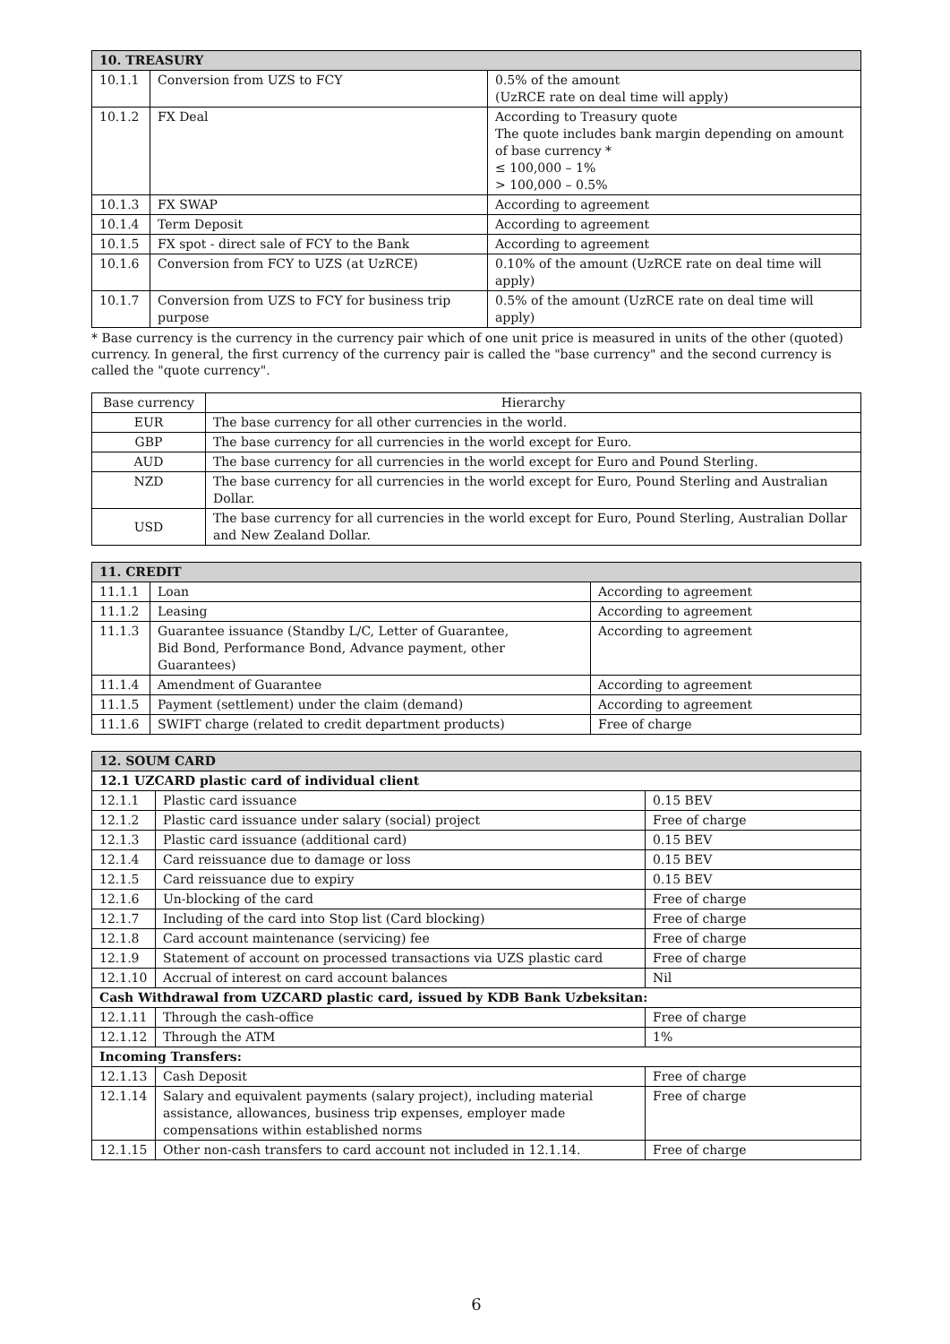| 10. TREASURY | | |
| --- | --- | --- |
| 10.1.1 | Conversion from UZS to FCY | 0.5% of the amount (UzRCE rate on deal time will apply) |
| 10.1.2 | FX Deal | According to Treasury quote The quote includes bank margin depending on amount of base currency * ≤ 100,000 – 1% > 100,000 – 0.5% |
| 10.1.3 | FX SWAP | According to agreement |
| 10.1.4 | Term Deposit | According to agreement |
| 10.1.5 | FX spot - direct sale of FCY to the Bank | According to agreement |
| 10.1.6 | Conversion from FCY to UZS (at UzRCE) | 0.10% of the amount (UzRCE rate on deal time will apply) |
| 10.1.7 | Conversion from UZS to FCY for business trip purpose | 0.5% of the amount (UzRCE rate on deal time will apply) |
* Base currency is the currency in the currency pair which of one unit price is measured in units of the other (quoted) currency. In general, the first currency of the currency pair is called the "base currency" and the second currency is called the "quote currency".
| Base currency | Hierarchy |
| --- | --- |
| EUR | The base currency for all other currencies in the world. |
| GBP | The base currency for all currencies in the world except for Euro. |
| AUD | The base currency for all currencies in the world except for Euro and Pound Sterling. |
| NZD | The base currency for all currencies in the world except for Euro, Pound Sterling and Australian Dollar. |
| USD | The base currency for all currencies in the world except for Euro, Pound Sterling, Australian Dollar and New Zealand Dollar. |
| 11. CREDIT | | |
| --- | --- | --- |
| 11.1.1 | Loan | According to agreement |
| 11.1.2 | Leasing | According to agreement |
| 11.1.3 | Guarantee issuance (Standby L/C, Letter of Guarantee, Bid Bond, Performance Bond, Advance payment, other Guarantees) | According to agreement |
| 11.1.4 | Amendment of Guarantee | According to agreement |
| 11.1.5 | Payment (settlement) under the claim (demand) | According to agreement |
| 11.1.6 | SWIFT charge (related to credit department products) | Free of charge |
| 12. SOUM CARD | | |
| --- | --- | --- |
| 12.1 UZCARD plastic card of individual client | | |
| 12.1.1 | Plastic card issuance | 0.15 BEV |
| 12.1.2 | Plastic card issuance under salary (social) project | Free of charge |
| 12.1.3 | Plastic card issuance (additional card) | 0.15 BEV |
| 12.1.4 | Card reissuance due to damage or loss | 0.15 BEV |
| 12.1.5 | Card reissuance due to expiry | 0.15 BEV |
| 12.1.6 | Un-blocking of the card | Free of charge |
| 12.1.7 | Including of the card into Stop list (Card blocking) | Free of charge |
| 12.1.8 | Card account maintenance (servicing) fee | Free of charge |
| 12.1.9 | Statement of account on processed transactions via UZS plastic card | Free of charge |
| 12.1.10 | Accrual of interest on card account balances | Nil |
| Cash Withdrawal from UZCARD plastic card, issued by KDB Bank Uzbeksitan: | | |
| 12.1.11 | Through the cash-office | Free of charge |
| 12.1.12 | Through the ATM | 1% |
| Incoming Transfers: | | |
| 12.1.13 | Cash Deposit | Free of charge |
| 12.1.14 | Salary and equivalent payments (salary project), including material assistance, allowances, business trip expenses, employer made compensations within established norms | Free of charge |
| 12.1.15 | Other non-cash transfers to card account not included in 12.1.14. | Free of charge |
6